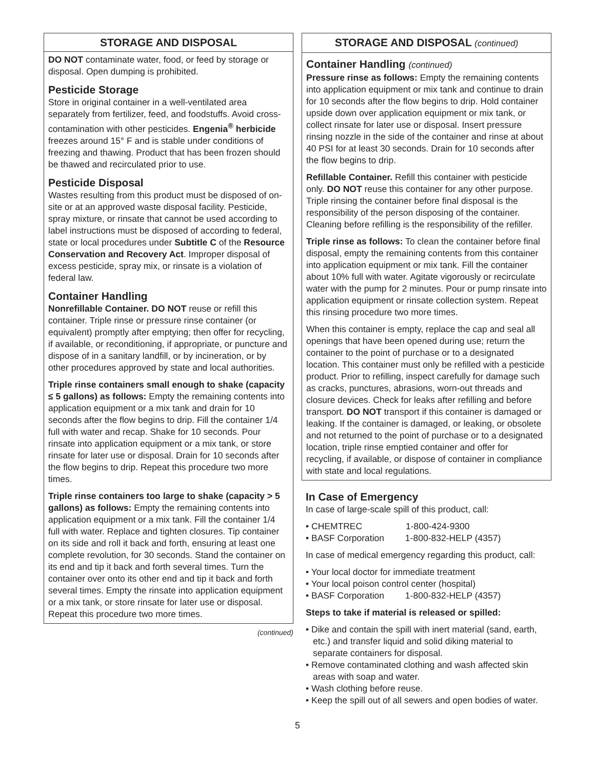STORAGE AND DISPOSAL
DO NOT contaminate water, food, or feed by storage or disposal. Open dumping is prohibited.
Pesticide Storage
Store in original container in a well-ventilated area separately from fertilizer, feed, and foodstuffs. Avoid cross-contamination with other pesticides. Engenia<sup>®</sup> herbicide freezes around 15° F and is stable under conditions of freezing and thawing. Product that has been frozen should be thawed and recirculated prior to use.
Pesticide Disposal
Wastes resulting from this product must be disposed of on-site or at an approved waste disposal facility. Pesticide, spray mixture, or rinsate that cannot be used according to label instructions must be disposed of according to federal, state or local procedures under Subtitle C of the Resource Conservation and Recovery Act. Improper disposal of excess pesticide, spray mix, or rinsate is a violation of federal law.
Container Handling
Nonrefillable Container. DO NOT reuse or refill this container. Triple rinse or pressure rinse container (or equivalent) promptly after emptying; then offer for recycling, if available, or reconditioning, if appropriate, or puncture and dispose of in a sanitary landfill, or by incineration, or by other procedures approved by state and local authorities.
Triple rinse containers small enough to shake (capacity ≤ 5 gallons) as follows: Empty the remaining contents into application equipment or a mix tank and drain for 10 seconds after the flow begins to drip. Fill the container 1/4 full with water and recap. Shake for 10 seconds. Pour rinsate into application equipment or a mix tank, or store rinsate for later use or disposal. Drain for 10 seconds after the flow begins to drip. Repeat this procedure two more times.
Triple rinse containers too large to shake (capacity > 5 gallons) as follows: Empty the remaining contents into application equipment or a mix tank. Fill the container 1/4 full with water. Replace and tighten closures. Tip container on its side and roll it back and forth, ensuring at least one complete revolution, for 30 seconds. Stand the container on its end and tip it back and forth several times. Turn the container over onto its other end and tip it back and forth several times. Empty the rinsate into application equipment or a mix tank, or store rinsate for later use or disposal. Repeat this procedure two more times.
(continued)
STORAGE AND DISPOSAL (continued)
Container Handling (continued)
Pressure rinse as follows: Empty the remaining contents into application equipment or mix tank and continue to drain for 10 seconds after the flow begins to drip. Hold container upside down over application equipment or mix tank, or collect rinsate for later use or disposal. Insert pressure rinsing nozzle in the side of the container and rinse at about 40 PSI for at least 30 seconds. Drain for 10 seconds after the flow begins to drip.
Refillable Container. Refill this container with pesticide only. DO NOT reuse this container for any other purpose. Triple rinsing the container before final disposal is the responsibility of the person disposing of the container. Cleaning before refilling is the responsibility of the refiller.
Triple rinse as follows: To clean the container before final disposal, empty the remaining contents from this container into application equipment or mix tank. Fill the container about 10% full with water. Agitate vigorously or recirculate water with the pump for 2 minutes. Pour or pump rinsate into application equipment or rinsate collection system. Repeat this rinsing procedure two more times.
When this container is empty, replace the cap and seal all openings that have been opened during use; return the container to the point of purchase or to a designated location. This container must only be refilled with a pesticide product. Prior to refilling, inspect carefully for damage such as cracks, punctures, abrasions, worn-out threads and closure devices. Check for leaks after refilling and before transport. DO NOT transport if this container is damaged or leaking. If the container is damaged, or leaking, or obsolete and not returned to the point of purchase or to a designated location, triple rinse emptied container and offer for recycling, if available, or dispose of container in compliance with state and local regulations.
In Case of Emergency
In case of large-scale spill of this product, call:
• CHEMTREC 1-800-424-9300
• BASF Corporation 1-800-832-HELP (4357)
In case of medical emergency regarding this product, call:
• Your local doctor for immediate treatment
• Your local poison control center (hospital)
• BASF Corporation 1-800-832-HELP (4357)
Steps to take if material is released or spilled:
• Dike and contain the spill with inert material (sand, earth, etc.) and transfer liquid and solid diking material to separate containers for disposal.
• Remove contaminated clothing and wash affected skin areas with soap and water.
• Wash clothing before reuse.
• Keep the spill out of all sewers and open bodies of water.
5